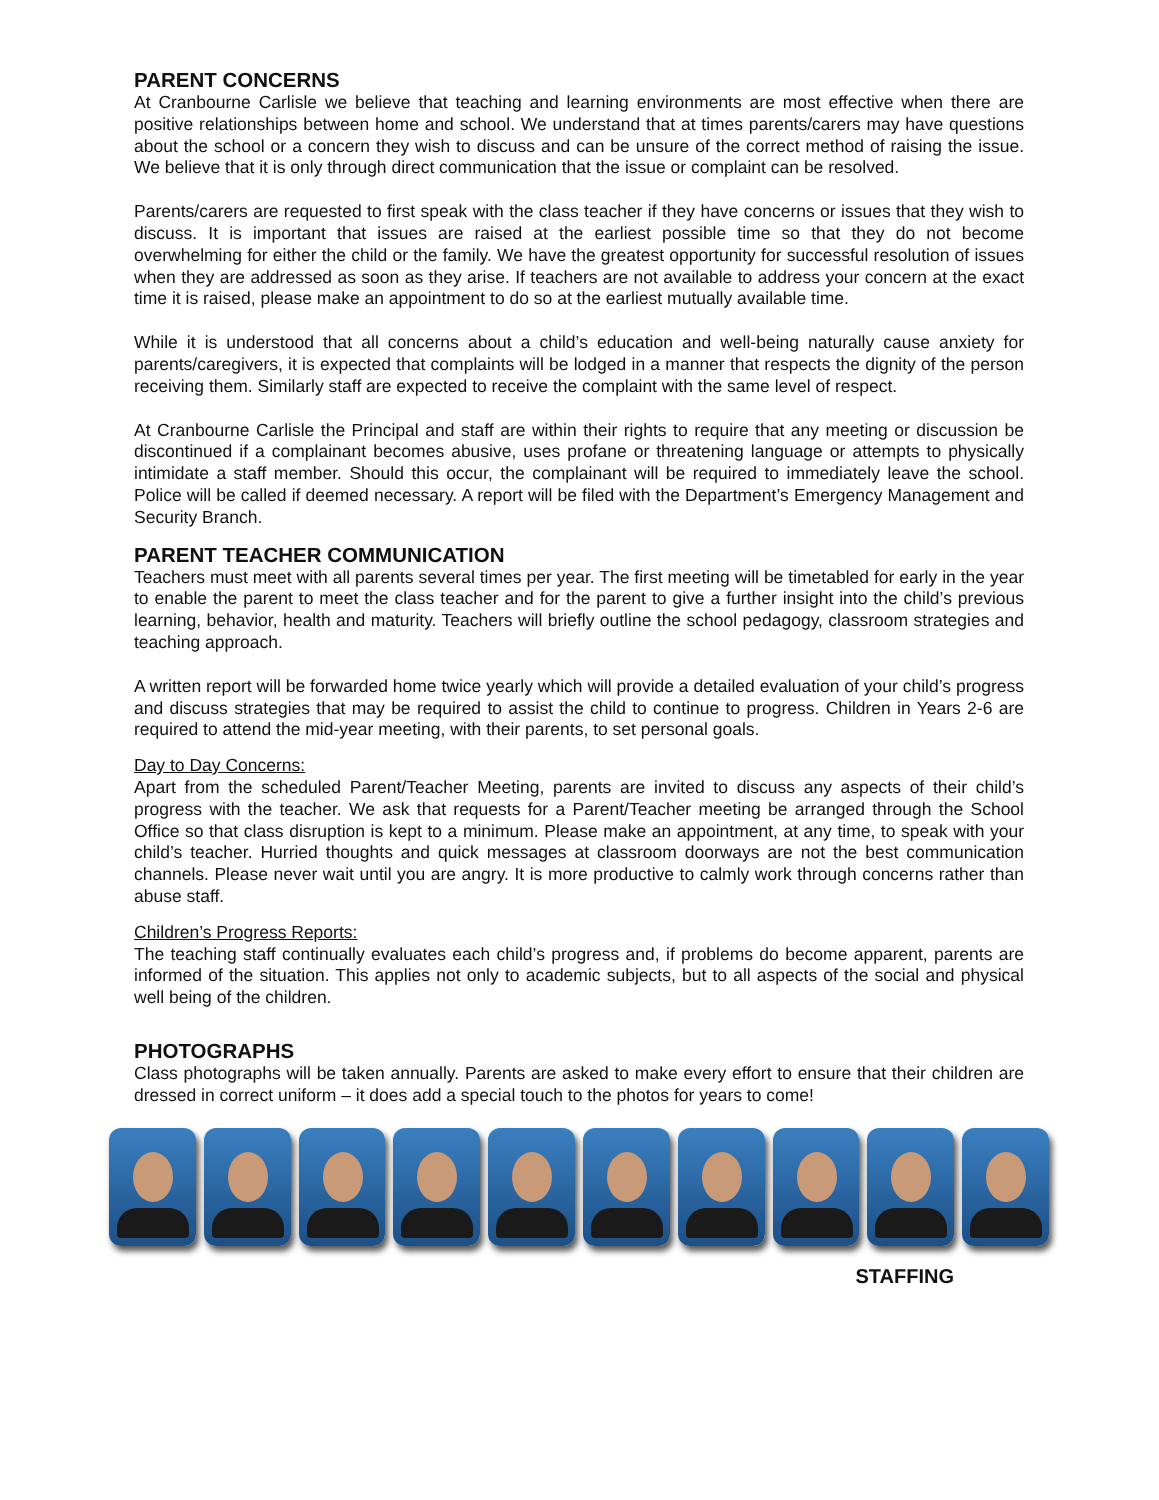PARENT CONCERNS
At Cranbourne Carlisle we believe that teaching and learning environments are most effective when there are positive relationships between home and school. We understand that at times parents/carers may have questions about the school or a concern they wish to discuss and can be unsure of the correct method of raising the issue. We believe that it is only through direct communication that the issue or complaint can be resolved.
Parents/carers are requested to first speak with the class teacher if they have concerns or issues that they wish to discuss. It is important that issues are raised at the earliest possible time so that they do not become overwhelming for either the child or the family. We have the greatest opportunity for successful resolution of issues when they are addressed as soon as they arise. If teachers are not available to address your concern at the exact time it is raised, please make an appointment to do so at the earliest mutually available time.
While it is understood that all concerns about a child’s education and well-being naturally cause anxiety for parents/caregivers, it is expected that complaints will be lodged in a manner that respects the dignity of the person receiving them. Similarly staff are expected to receive the complaint with the same level of respect.
At Cranbourne Carlisle the Principal and staff are within their rights to require that any meeting or discussion be discontinued if a complainant becomes abusive, uses profane or threatening language or attempts to physically intimidate a staff member. Should this occur, the complainant will be required to immediately leave the school. Police will be called if deemed necessary. A report will be filed with the Department’s Emergency Management and Security Branch.
PARENT TEACHER COMMUNICATION
Teachers must meet with all parents several times per year. The first meeting will be timetabled for early in the year to enable the parent to meet the class teacher and for the parent to give a further insight into the child’s previous learning, behavior, health and maturity. Teachers will briefly outline the school pedagogy, classroom strategies and teaching approach.
A written report will be forwarded home twice yearly which will provide a detailed evaluation of your child’s progress and discuss strategies that may be required to assist the child to continue to progress. Children in Years 2-6 are required to attend the mid-year meeting, with their parents, to set personal goals.
Day to Day Concerns:
Apart from the scheduled Parent/Teacher Meeting, parents are invited to discuss any aspects of their child’s progress with the teacher. We ask that requests for a Parent/Teacher meeting be arranged through the School Office so that class disruption is kept to a minimum. Please make an appointment, at any time, to speak with your child’s teacher. Hurried thoughts and quick messages at classroom doorways are not the best communication channels. Please never wait until you are angry. It is more productive to calmly work through concerns rather than abuse staff.
Children’s Progress Reports:
The teaching staff continually evaluates each child’s progress and, if problems do become apparent, parents are informed of the situation. This applies not only to academic subjects, but to all aspects of the social and physical well being of the children.
PHOTOGRAPHS
Class photographs will be taken annually. Parents are asked to make every effort to ensure that their children are dressed in correct uniform – it does add a special touch to the photos for years to come!
STAFFING